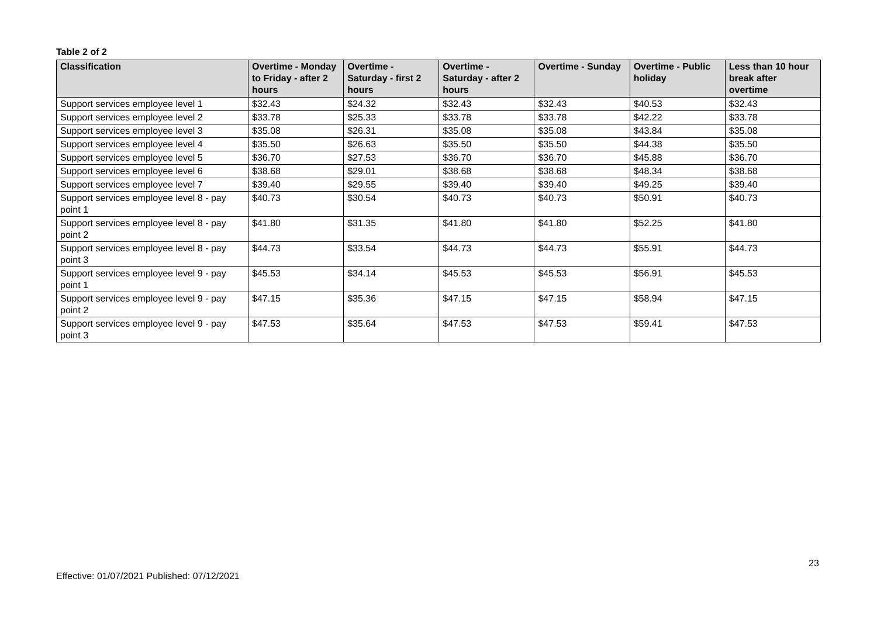Table 2 of 2
| Classification | Overtime - Monday to Friday - after 2 hours | Overtime - Saturday - first 2 hours | Overtime - Saturday - after 2 hours | Overtime - Sunday | Overtime - Public holiday | Less than 10 hour break after overtime |
| --- | --- | --- | --- | --- | --- | --- |
| Support services employee level 1 | $32.43 | $24.32 | $32.43 | $32.43 | $40.53 | $32.43 |
| Support services employee level 2 | $33.78 | $25.33 | $33.78 | $33.78 | $42.22 | $33.78 |
| Support services employee level 3 | $35.08 | $26.31 | $35.08 | $35.08 | $43.84 | $35.08 |
| Support services employee level 4 | $35.50 | $26.63 | $35.50 | $35.50 | $44.38 | $35.50 |
| Support services employee level 5 | $36.70 | $27.53 | $36.70 | $36.70 | $45.88 | $36.70 |
| Support services employee level 6 | $38.68 | $29.01 | $38.68 | $38.68 | $48.34 | $38.68 |
| Support services employee level 7 | $39.40 | $29.55 | $39.40 | $39.40 | $49.25 | $39.40 |
| Support services employee level 8 - pay point 1 | $40.73 | $30.54 | $40.73 | $40.73 | $50.91 | $40.73 |
| Support services employee level 8 - pay point 2 | $41.80 | $31.35 | $41.80 | $41.80 | $52.25 | $41.80 |
| Support services employee level 8 - pay point 3 | $44.73 | $33.54 | $44.73 | $44.73 | $55.91 | $44.73 |
| Support services employee level 9 - pay point 1 | $45.53 | $34.14 | $45.53 | $45.53 | $56.91 | $45.53 |
| Support services employee level 9 - pay point 2 | $47.15 | $35.36 | $47.15 | $47.15 | $58.94 | $47.15 |
| Support services employee level 9 - pay point 3 | $47.53 | $35.64 | $47.53 | $47.53 | $59.41 | $47.53 |
23
Effective: 01/07/2021 Published: 07/12/2021